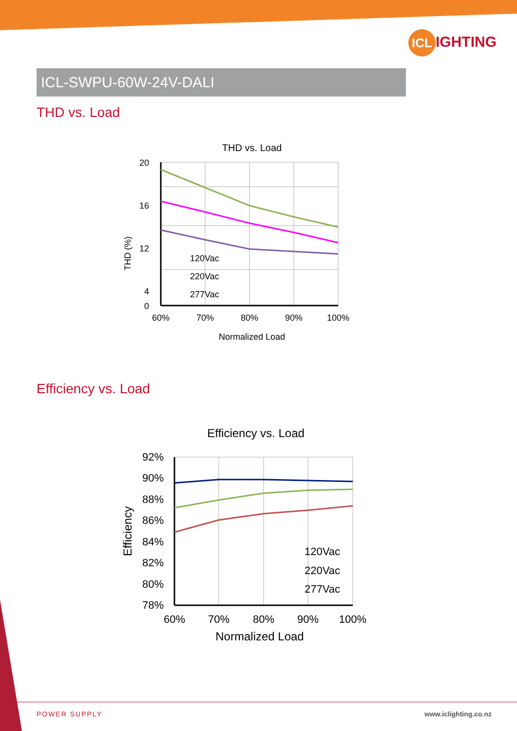ICL IGHTING
ICL-SWPU-60W-24V-DALI
THD vs. Load
THD vs. Load
20
16
12
4
0
120Vac
220Vac
277Vac
60%
70%
80%
90%
100%
Normalized Load
THD (%)
Efficiency vs. Load
Efficiency vs. Load
92%
90%
88%
86%
84%
82%
80%
78%
120Vac
220Vac
277Vac
60%
70%
80%
90%
100%
Normalized Load
Efficiency
POWER SUPPLY www.iclighting.co.nz